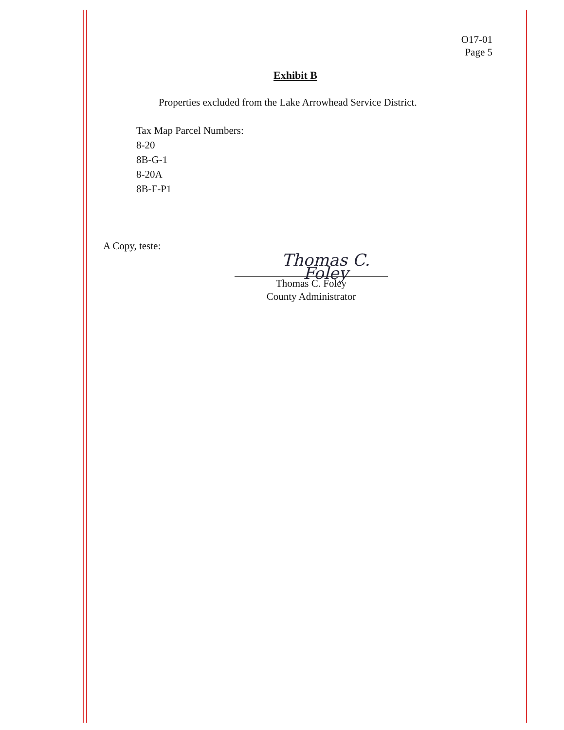O17-01
Page 5
Exhibit B
Properties excluded from the Lake Arrowhead Service District.
Tax Map Parcel Numbers:
8-20
8B-G-1
8-20A
8B-F-P1
A Copy, teste:
Thomas C. Foley
Thomas C. Foley
County Administrator